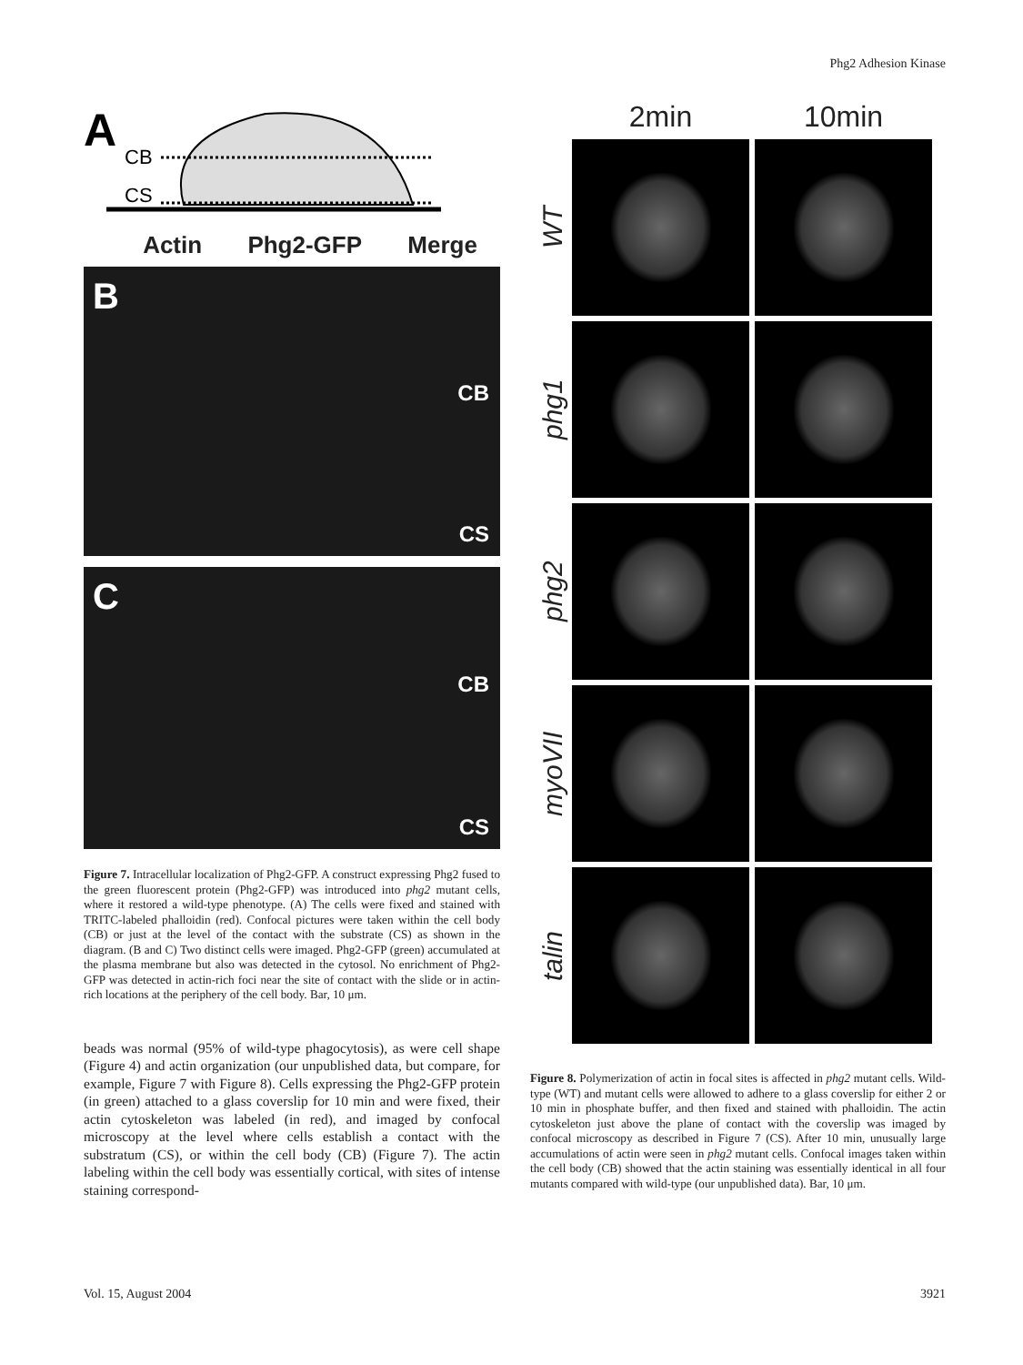Phg2 Adhesion Kinase
A
CB
CS
Actin Phg2-GFP Merge
B
CB
CS
C
CB
CS
Figure 7. Intracellular localization of Phg2-GFP. A construct expressing Phg2 fused to the green fluorescent protein (Phg2-GFP) was introduced into phg2 mutant cells, where it restored a wild-type phenotype. (A) The cells were fixed and stained with TRITC-labeled phalloidin (red). Confocal pictures were taken within the cell body (CB) or just at the level of the contact with the substrate (CS) as shown in the diagram. (B and C) Two distinct cells were imaged. Phg2-GFP (green) accumulated at the plasma membrane but also was detected in the cytosol. No enrichment of Phg2-GFP was detected in actin-rich foci near the site of contact with the slide or in actin-rich locations at the periphery of the cell body. Bar, 10 μm.
beads was normal (95% of wild-type phagocytosis), as were cell shape (Figure 4) and actin organization (our unpublished data, but compare, for example, Figure 7 with Figure 8). Cells expressing the Phg2-GFP protein (in green) attached to a glass coverslip for 10 min and were fixed, their actin cytoskeleton was labeled (in red), and imaged by confocal microscopy at the level where cells establish a contact with the substratum (CS), or within the cell body (CB) (Figure 7). The actin labeling within the cell body was essentially cortical, with sites of intense staining correspond-
2min
10min
WT
phg1
phg2
myoVII
talin
Figure 8. Polymerization of actin in focal sites is affected in phg2 mutant cells. Wild-type (WT) and mutant cells were allowed to adhere to a glass coverslip for either 2 or 10 min in phosphate buffer, and then fixed and stained with phalloidin. The actin cytoskeleton just above the plane of contact with the coverslip was imaged by confocal microscopy as described in Figure 7 (CS). After 10 min, unusually large accumulations of actin were seen in phg2 mutant cells. Confocal images taken within the cell body (CB) showed that the actin staining was essentially identical in all four mutants compared with wild-type (our unpublished data). Bar, 10 μm.
Vol. 15, August 2004 3921